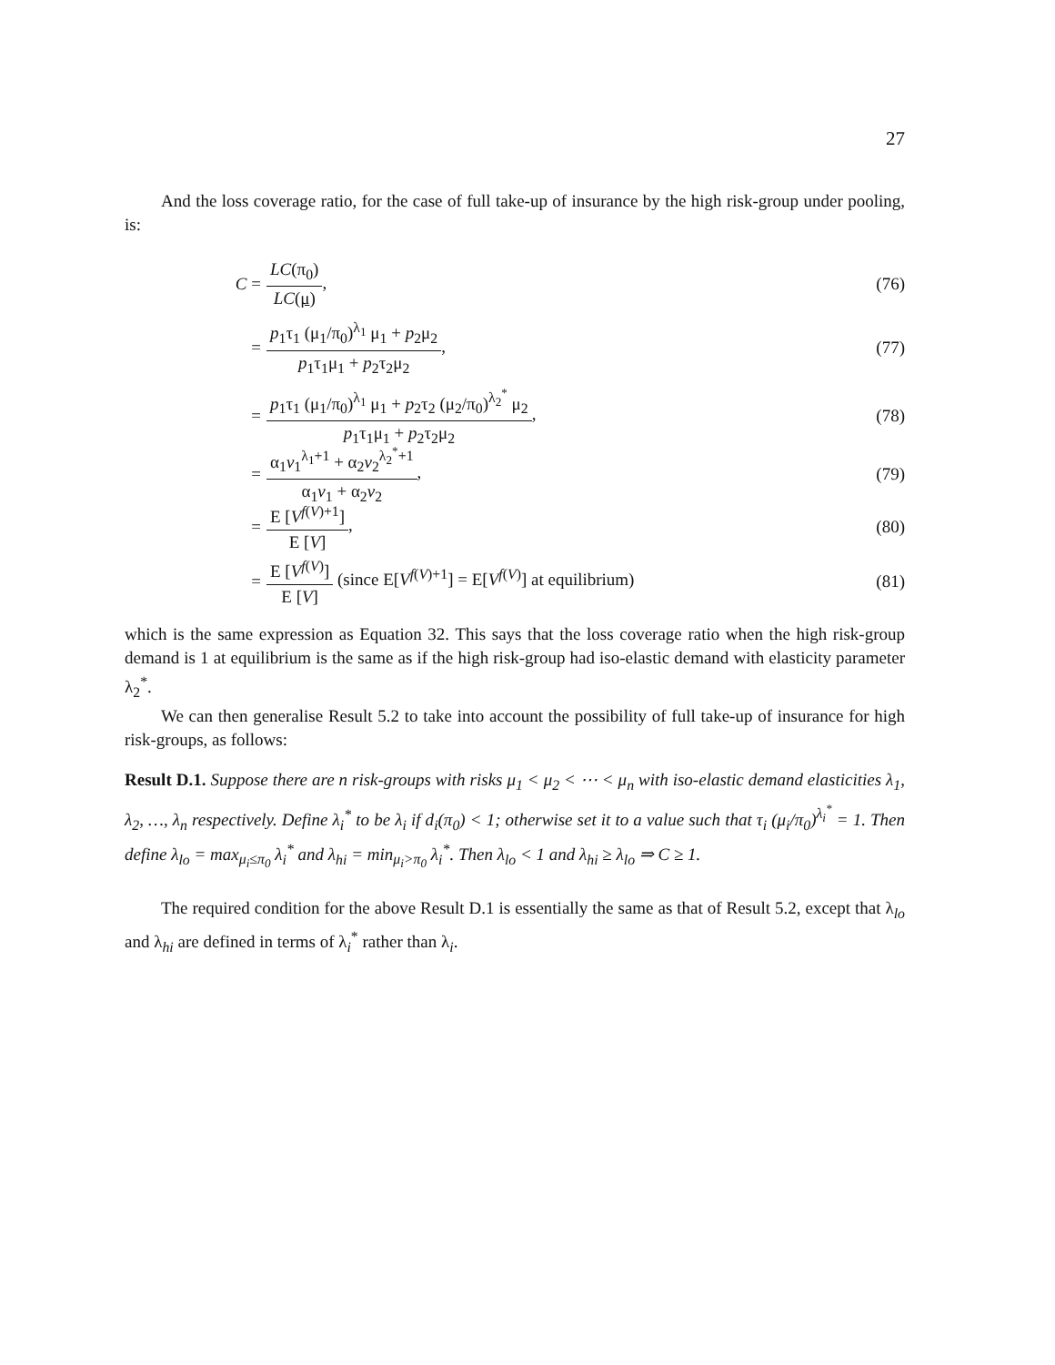27
And the loss coverage ratio, for the case of full take-up of insurance by the high risk-group under pooling, is:
C = LC(π<sub>0</sub>) LC(μ), (76)
= p<sub>1</sub>τ<sub>1</sub> (μ<sub>1</sub>/π<sub>0</sub>)<sup>λ<sub>1</sub></sup> μ<sub>1</sub> + p<sub>2</sub>μ<sub>2</sub> p<sub>1</sub>τ<sub>1</sub>μ<sub>1</sub> + p<sub>2</sub>τ<sub>2</sub>μ<sub>2</sub>, (77)
= p<sub>1</sub>τ<sub>1</sub> (μ<sub>1</sub>/π<sub>0</sub>)<sup>λ<sub>1</sub></sup> μ<sub>1</sub> + p<sub>2</sub>τ<sub>2</sub> (μ<sub>2</sub>/π<sub>0</sub>)<sup>λ<sub>2</sub><sup>*</sup></sup> μ<sub>2</sub> p<sub>1</sub>τ<sub>1</sub>μ<sub>1</sub> + p<sub>2</sub>τ<sub>2</sub>μ<sub>2</sub>, (78)
= α<sub>1</sub>v<sub>1</sub><sup>λ<sub>1</sub>+1</sup> + α<sub>2</sub>v<sub>2</sub><sup>λ<sub>2</sub><sup>*</sup>+1</sup> α<sub>1</sub>v<sub>1</sub> + α<sub>2</sub>v<sub>2</sub>, (79)
= E [V<sup>f(V)+1</sup>] E [V], (80)
= E [V<sup>f(V)</sup>] E [V] (since E[V<sup>f(V)+1</sup>] = E[V<sup>f(V)</sup>] at equilibrium) (81)
which is the same expression as Equation 32. This says that the loss coverage ratio when the high risk-group demand is 1 at equilibrium is the same as if the high risk-group had iso-elastic demand with elasticity parameter λ<sub>2</sub><sup>*</sup>.
We can then generalise Result 5.2 to take into account the possibility of full take-up of insurance for high risk-groups, as follows:
Result D.1. Suppose there are n risk-groups with risks μ<sub>1</sub> < μ<sub>2</sub> < ⋯ < μ<sub>n</sub> with iso-elastic demand elasticities λ<sub>1</sub>, λ<sub>2</sub>, …, λ<sub>n</sub> respectively. Define λ<sub>i</sub><sup>*</sup> to be λ<sub>i</sub> if d<sub>i</sub>(π<sub>0</sub>) < 1; otherwise set it to a value such that τ<sub>i</sub> (μ<sub>i</sub>/π<sub>0</sub>)<sup>λ<sub>i</sub><sup>*</sup></sup> = 1. Then define λ<sub>lo</sub> = max<sub>μ<sub>i</sub>≤π<sub>0</sub></sub> λ<sub>i</sub><sup>*</sup> and λ<sub>hi</sub> = min<sub>μ<sub>i</sub>>π<sub>0</sub></sub> λ<sub>i</sub><sup>*</sup>. Then λ<sub>lo</sub> < 1 and λ<sub>hi</sub> ≥ λ<sub>lo</sub> ⇒ C ≥ 1.
The required condition for the above Result D.1 is essentially the same as that of Result 5.2, except that λ<sub>lo</sub> and λ<sub>hi</sub> are defined in terms of λ<sub>i</sub><sup>*</sup> rather than λ<sub>i</sub>.